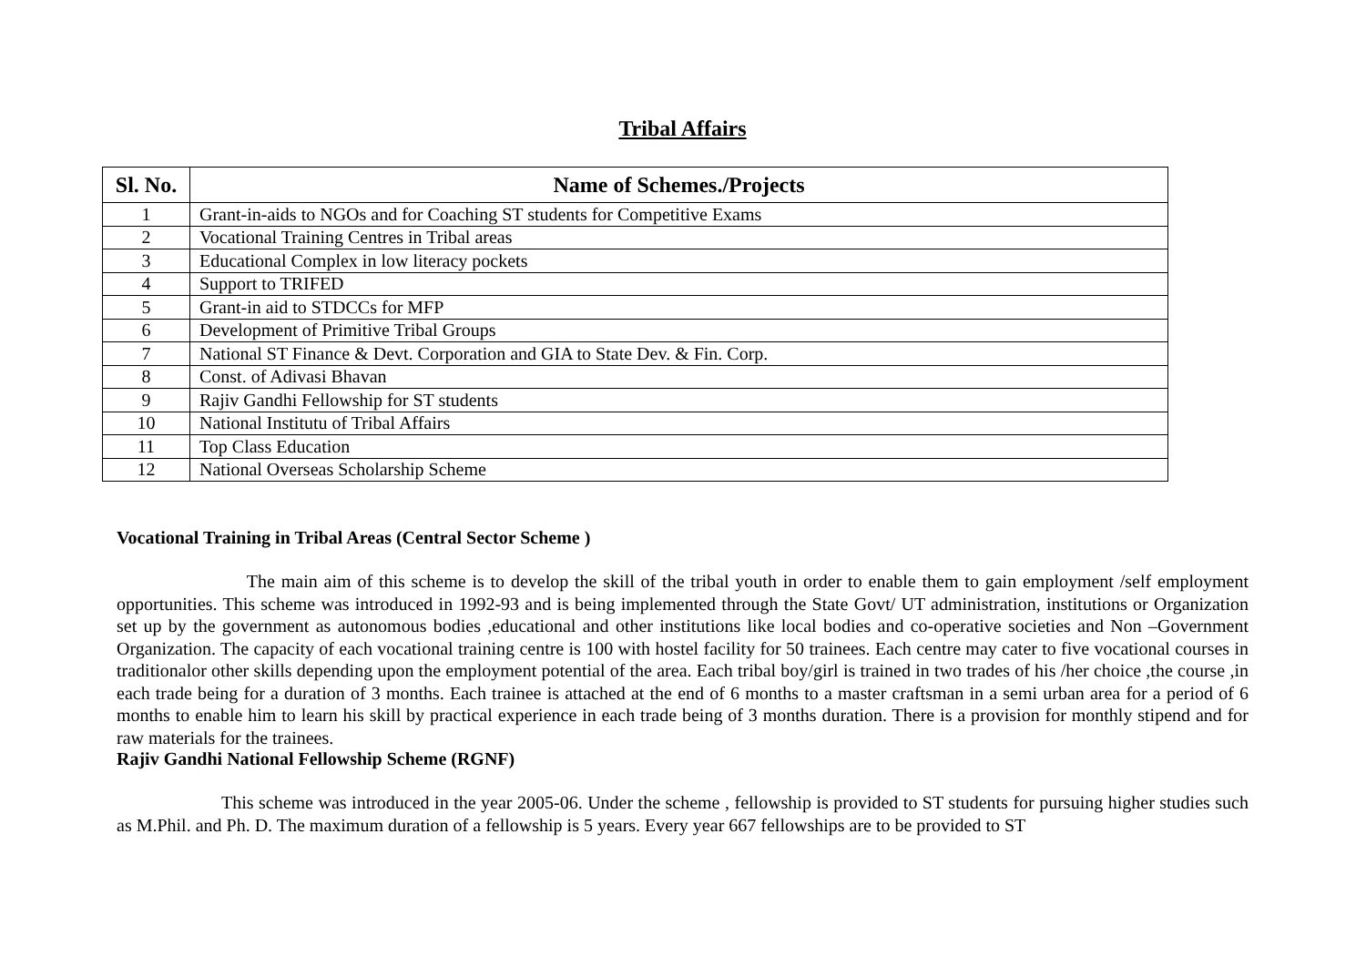Tribal Affairs
| Sl. No. | Name of Schemes./Projects |
| --- | --- |
| 1 | Grant-in-aids to NGOs and for Coaching ST students for Competitive Exams |
| 2 | Vocational Training Centres in Tribal areas |
| 3 | Educational Complex in low literacy pockets |
| 4 | Support to TRIFED |
| 5 | Grant-in aid to STDCCs for MFP |
| 6 | Development of Primitive Tribal Groups |
| 7 | National ST Finance & Devt. Corporation and GIA to State Dev. & Fin. Corp. |
| 8 | Const. of Adivasi Bhavan |
| 9 | Rajiv Gandhi Fellowship for ST students |
| 10 | National Institutu of Tribal Affairs |
| 11 | Top Class Education |
| 12 | National Overseas Scholarship Scheme |
Vocational Training in Tribal Areas (Central Sector Scheme )
The main aim of this scheme is to develop the skill of the tribal youth in order to enable them to gain employment /self employment opportunities. This scheme was introduced in 1992-93 and is being implemented through the State Govt/ UT administration, institutions or Organization set up by the government as autonomous bodies ,educational and other institutions like local bodies and co-operative societies and Non –Government Organization. The capacity of each vocational training centre is 100 with hostel facility for 50 trainees. Each centre may cater to five vocational courses in traditionalor other skills depending upon the employment potential of the area. Each tribal boy/girl is trained in two trades of his /her choice ,the course ,in each trade being for a duration of 3 months. Each trainee is attached at the end of 6 months to a master craftsman in a semi urban area for a period of 6 months to enable him to learn his skill by practical experience in each trade being of 3 months duration. There is a provision for monthly stipend and for raw materials for the trainees.
Rajiv Gandhi National Fellowship Scheme (RGNF)
This scheme was introduced in the year 2005-06. Under the scheme , fellowship is provided to ST students for pursuing higher studies such as M.Phil. and Ph. D. The maximum duration of a fellowship is 5 years. Every year 667 fellowships are to be provided to ST